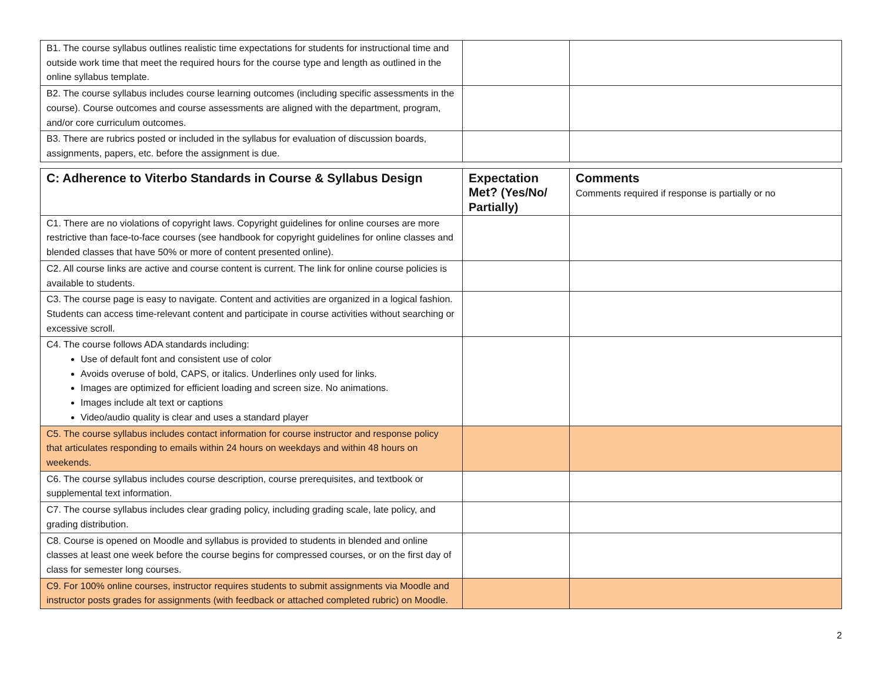| B1. The course syllabus outlines realistic time expectations for students for instructional time and outside work time that meet the required hours for the course type and length as outlined in the online syllabus template. | | |
| B2. The course syllabus includes course learning outcomes (including specific assessments in the course). Course outcomes and course assessments are aligned with the department, program, and/or core curriculum outcomes. | | |
| B3. There are rubrics posted or included in the syllabus for evaluation of discussion boards, assignments, papers, etc. before the assignment is due. | | |
| C: Adherence to Viterbo Standards in Course & Syllabus Design | Expectation Met? (Yes/No/ Partially) | Comments Comments required if response is partially or no |
| --- | --- | --- |
| C1. There are no violations of copyright laws. Copyright guidelines for online courses are more restrictive than face-to-face courses (see handbook for copyright guidelines for online classes and blended classes that have 50% or more of content presented online). | | |
| C2. All course links are active and course content is current. The link for online course policies is available to students. | | |
| C3. The course page is easy to navigate. Content and activities are organized in a logical fashion. Students can access time-relevant content and participate in course activities without searching or excessive scroll. | | |
| C4. The course follows ADA standards including: Use of default font and consistent use of color Avoids overuse of bold, CAPS, or italics. Underlines only used for links. Images are optimized for efficient loading and screen size. No animations. Images include alt text or captions Video/audio quality is clear and uses a standard player | | |
| C5. The course syllabus includes contact information for course instructor and response policy that articulates responding to emails within 24 hours on weekdays and within 48 hours on weekends. | | |
| C6. The course syllabus includes course description, course prerequisites, and textbook or supplemental text information. | | |
| C7. The course syllabus includes clear grading policy, including grading scale, late policy, and grading distribution. | | |
| C8. Course is opened on Moodle and syllabus is provided to students in blended and online classes at least one week before the course begins for compressed courses, or on the first day of class for semester long courses. | | |
| C9. For 100% online courses, instructor requires students to submit assignments via Moodle and instructor posts grades for assignments (with feedback or attached completed rubric) on Moodle. | | |
2